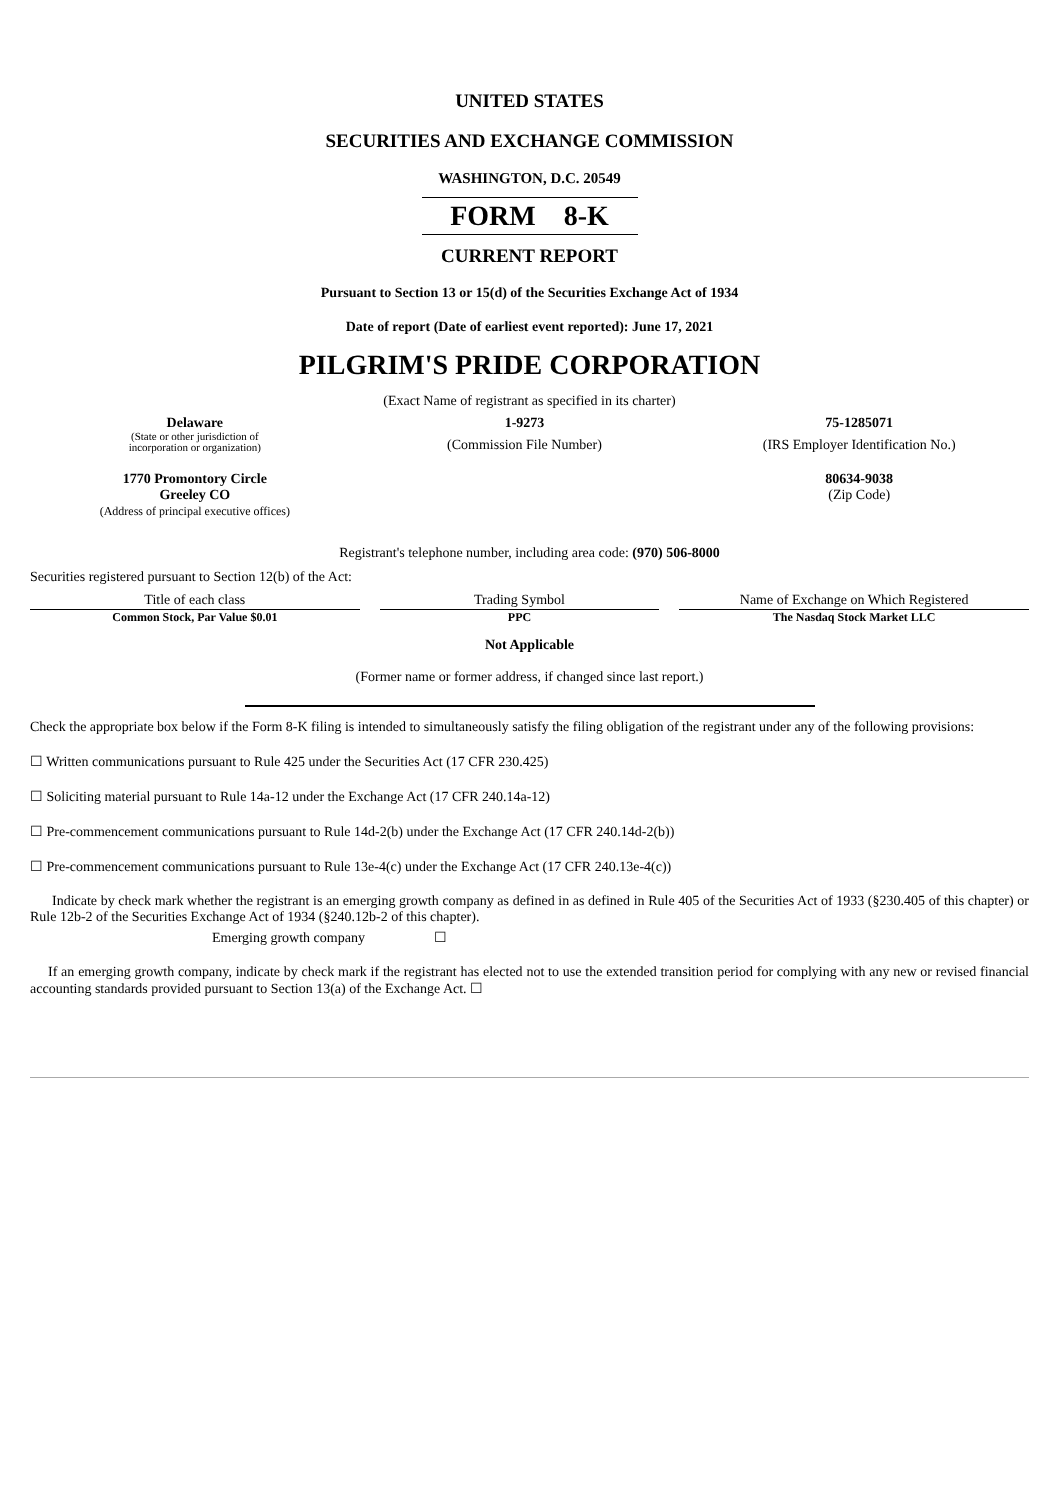UNITED STATES
SECURITIES AND EXCHANGE COMMISSION
WASHINGTON, D.C. 20549
FORM 8-K
CURRENT REPORT
Pursuant to Section 13 or 15(d) of the Securities Exchange Act of 1934
Date of report (Date of earliest event reported): June 17, 2021
PILGRIM'S PRIDE CORPORATION
(Exact Name of registrant as specified in its charter)
| Delaware | 1-9273 | 75-1285071 |
| (State or other jurisdiction of incorporation or organization) | (Commission File Number) | (IRS Employer Identification No.) |
| 1770 Promontory Circle Greeley CO (Address of principal executive offices) | | 80634-9038 (Zip Code) |
Registrant's telephone number, including area code: (970) 506-8000
Securities registered pursuant to Section 12(b) of the Act:
| Title of each class | | Trading Symbol | | Name of Exchange on Which Registered |
| --- | --- | --- | --- | --- |
| Common Stock, Par Value $0.01 | | PPC | | The Nasdaq Stock Market LLC |
Not Applicable
(Former name or former address, if changed since last report.)
Check the appropriate box below if the Form 8-K filing is intended to simultaneously satisfy the filing obligation of the registrant under any of the following provisions:
☐ Written communications pursuant to Rule 425 under the Securities Act (17 CFR 230.425)
☐ Soliciting material pursuant to Rule 14a-12 under the Exchange Act (17 CFR 240.14a-12)
☐ Pre-commencement communications pursuant to Rule 14d-2(b) under the Exchange Act (17 CFR 240.14d-2(b))
☐ Pre-commencement communications pursuant to Rule 13e-4(c) under the Exchange Act (17 CFR 240.13e-4(c))
Indicate by check mark whether the registrant is an emerging growth company as defined in as defined in Rule 405 of the Securities Act of 1933 (§230.405 of this chapter) or Rule 12b-2 of the Securities Exchange Act of 1934 (§240.12b-2 of this chapter).
Emerging growth company ☐
If an emerging growth company, indicate by check mark if the registrant has elected not to use the extended transition period for complying with any new or revised financial accounting standards provided pursuant to Section 13(a) of the Exchange Act. ☐